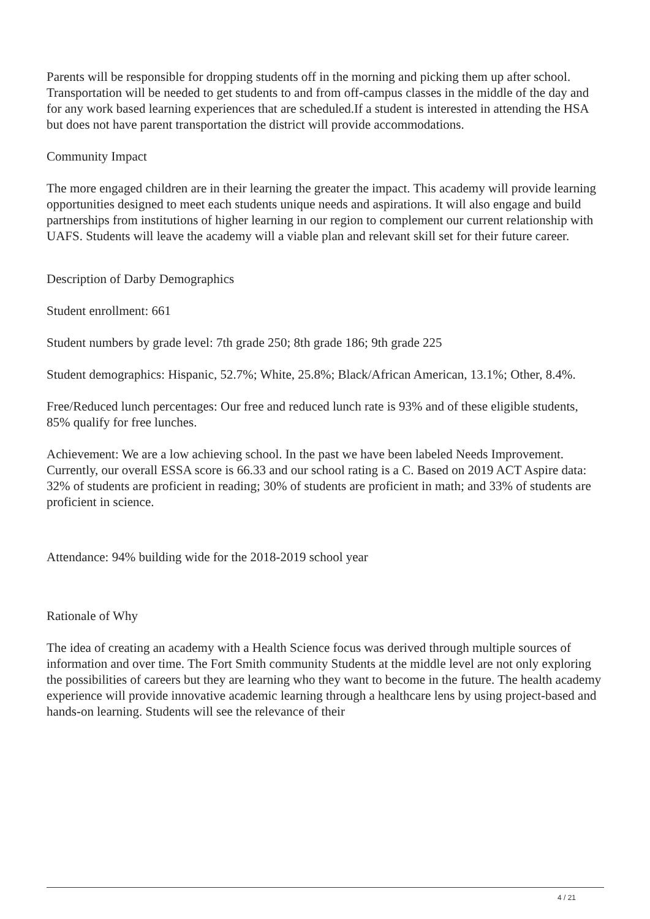Parents will be responsible for dropping students off in the morning and picking them up after school. Transportation will be needed to get students to and from off-campus classes in the middle of the day and for any work based learning experiences that are scheduled.If a student is interested in attending the HSA but does not have parent transportation the district will provide accommodations.
Community Impact
The more engaged children are in their learning the greater the impact. This academy will provide learning opportunities designed to meet each students unique needs and aspirations. It will also engage and build partnerships from institutions of higher learning in our region to complement our current relationship with UAFS. Students will leave the academy will a viable plan and relevant skill set for their future career.
Description of Darby Demographics
Student enrollment: 661
Student numbers by grade level: 7th grade 250; 8th grade 186; 9th grade 225
Student demographics: Hispanic, 52.7%; White, 25.8%; Black/African American, 13.1%; Other, 8.4%.
Free/Reduced lunch percentages: Our free and reduced lunch rate is 93% and of these eligible students, 85% qualify for free lunches.
Achievement: We are a low achieving school. In the past we have been labeled Needs Improvement. Currently, our overall ESSA score is 66.33 and our school rating is a C. Based on 2019 ACT Aspire data: 32% of students are proficient in reading; 30% of students are proficient in math; and 33% of students are proficient in science.
Attendance: 94% building wide for the 2018-2019 school year
Rationale of Why
The idea of creating an academy with a Health Science focus was derived through multiple sources of information and over time. The Fort Smith community Students at the middle level are not only exploring the possibilities of careers but they are learning who they want to become in the future. The health academy experience will provide innovative academic learning through a healthcare lens by using project-based and hands-on learning. Students will see the relevance of their
4 / 21